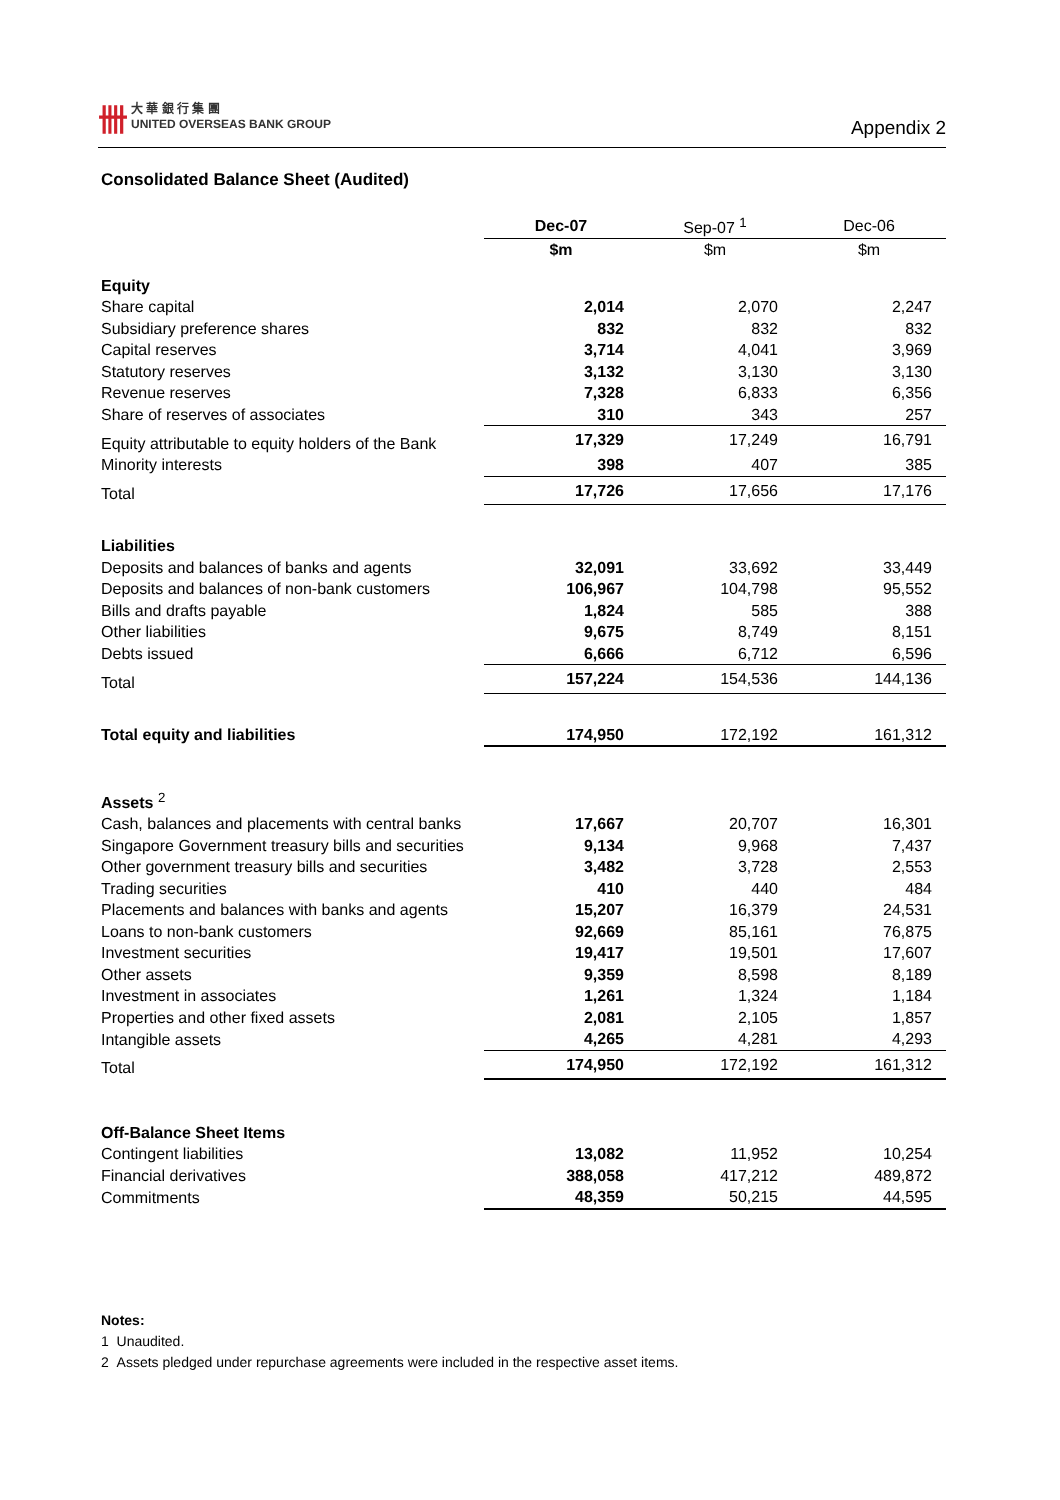卌
大 華 銀 行 集 團
UNITED OVERSEAS BANK GROUP
Appendix 2
Consolidated Balance Sheet (Audited)
| | Dec-07 | Sep-07 <sup>1</sup> | Dec-06 |
| --- | --- | --- | --- |
| | $m | $m | $m |
| Equity | | | |
| Share capital | 2,014 | 2,070 | 2,247 |
| Subsidiary preference shares | 832 | 832 | 832 |
| Capital reserves | 3,714 | 4,041 | 3,969 |
| Statutory reserves | 3,132 | 3,130 | 3,130 |
| Revenue reserves | 7,328 | 6,833 | 6,356 |
| Share of reserves of associates | 310 | 343 | 257 |
| Equity attributable to equity holders of the Bank | 17,329 | 17,249 | 16,791 |
| Minority interests | 398 | 407 | 385 |
| Total | 17,726 | 17,656 | 17,176 |
| Liabilities | | | |
| Deposits and balances of banks and agents | 32,091 | 33,692 | 33,449 |
| Deposits and balances of non-bank customers | 106,967 | 104,798 | 95,552 |
| Bills and drafts payable | 1,824 | 585 | 388 |
| Other liabilities | 9,675 | 8,749 | 8,151 |
| Debts issued | 6,666 | 6,712 | 6,596 |
| Total | 157,224 | 154,536 | 144,136 |
| Total equity and liabilities | 174,950 | 172,192 | 161,312 |
| Assets <sup>2</sup> | | | |
| Cash, balances and placements with central banks | 17,667 | 20,707 | 16,301 |
| Singapore Government treasury bills and securities | 9,134 | 9,968 | 7,437 |
| Other government treasury bills and securities | 3,482 | 3,728 | 2,553 |
| Trading securities | 410 | 440 | 484 |
| Placements and balances with banks and agents | 15,207 | 16,379 | 24,531 |
| Loans to non-bank customers | 92,669 | 85,161 | 76,875 |
| Investment securities | 19,417 | 19,501 | 17,607 |
| Other assets | 9,359 | 8,598 | 8,189 |
| Investment in associates | 1,261 | 1,324 | 1,184 |
| Properties and other fixed assets | 2,081 | 2,105 | 1,857 |
| Intangible assets | 4,265 | 4,281 | 4,293 |
| Total | 174,950 | 172,192 | 161,312 |
| Off-Balance Sheet Items | | | |
| Contingent liabilities | 13,082 | 11,952 | 10,254 |
| Financial derivatives | 388,058 | 417,212 | 489,872 |
| Commitments | 48,359 | 50,215 | 44,595 |
Notes:
1 Unaudited.
2 Assets pledged under repurchase agreements were included in the respective asset items.